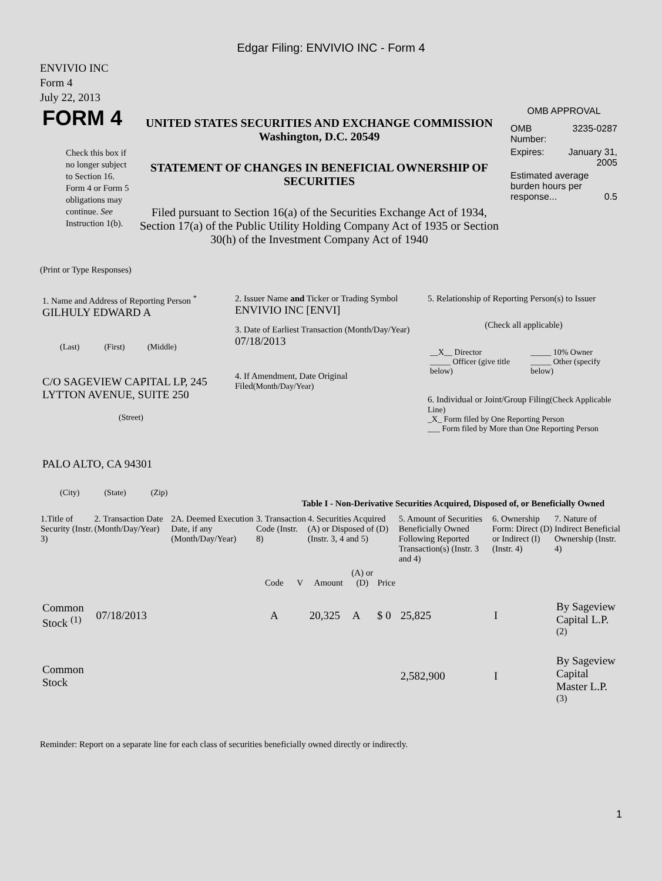Edgar Filing: ENVIVIO INC - Form 4
ENVIVIO INC
Form 4
July 22, 2013
| FORM 4 Check this box if no longer subject to Section 16. Form 4 or Form 5 obligations may continue. See Instruction 1(b). | UNITED STATES SECURITIES AND EXCHANGE COMMISSION Washington, D.C. 20549 STATEMENT OF CHANGES IN BENEFICIAL OWNERSHIP OF SECURITIES Filed pursuant to Section 16(a) of the Securities Exchange Act of 1934, Section 17(a) of the Public Utility Holding Company Act of 1935 or Section 30(h) of the Investment Company Act of 1940 | OMB APPROVAL / OMB Number: / 3235-0287 / / Expires: / January 31, 2005 / / Estimated average burden hours per response... 0.5 / / |
(Print or Type Responses)
| 1. Name and Address of Reporting Person <sup>*</sup> GILHULY EDWARD A (Last) (First) (Middle) C/O SAGEVIEW CAPITAL LP, 245 LYTTON AVENUE, SUITE 250 (Street) PALO ALTO, CA 94301 (City) (State) (Zip) | 2. Issuer Name and Ticker or Trading Symbol ENVIVIO INC [ENVI] 3. Date of Earliest Transaction (Month/Day/Year) 07/18/2013 4. If Amendment, Date Original Filed (Month/Day/Year) | 5. Relationship of Reporting Person(s) to Issuer (Check all applicable) / __X__ Director _____ Officer (give title below) / _____ 10% Owner _____ Other (specify below) / 6. Individual or Joint/Group Filing (Check Applicable Line) _X_ Form filed by One Reporting Person ___ Form filed by More than One Reporting Person |
Table I - Non-Derivative Securities Acquired, Disposed of, or Beneficially Owned
| 1.Title of Security (Instr. 3) | 2. Transaction Date (Month/Day/Year) | 2A. Deemed Execution Date, if any (Month/Day/Year) | 3. Transaction Code (Instr. 8) | | 4. Securities Acquired (A) or Disposed of (D) (Instr. 3, 4 and 5) | | | 5. Amount of Securities Beneficially Owned Following Reported Transaction(s) (Instr. 3 and 4) | 6. Ownership Form: Direct (D) or Indirect (I) (Instr. 4) | 7. Nature of Indirect Beneficial Ownership (Instr. 4) |
| --- | --- | --- | --- | --- | --- | --- | --- | --- | --- | --- |
| | | | Code | V | Amount | (A) or (D) | Price | | | |
| Common Stock <sup>(1)</sup> | 07/18/2013 | | A | | 20,325 | A | $ 0 | 25,825 | I | By Sageview Capital L.P. <sup>(2)</sup> |
| Common Stock | | | | | | | | 2,582,900 | I | By Sageview Capital Master L.P. <sup>(3)</sup> |
Reminder: Report on a separate line for each class of securities beneficially owned directly or indirectly.
1